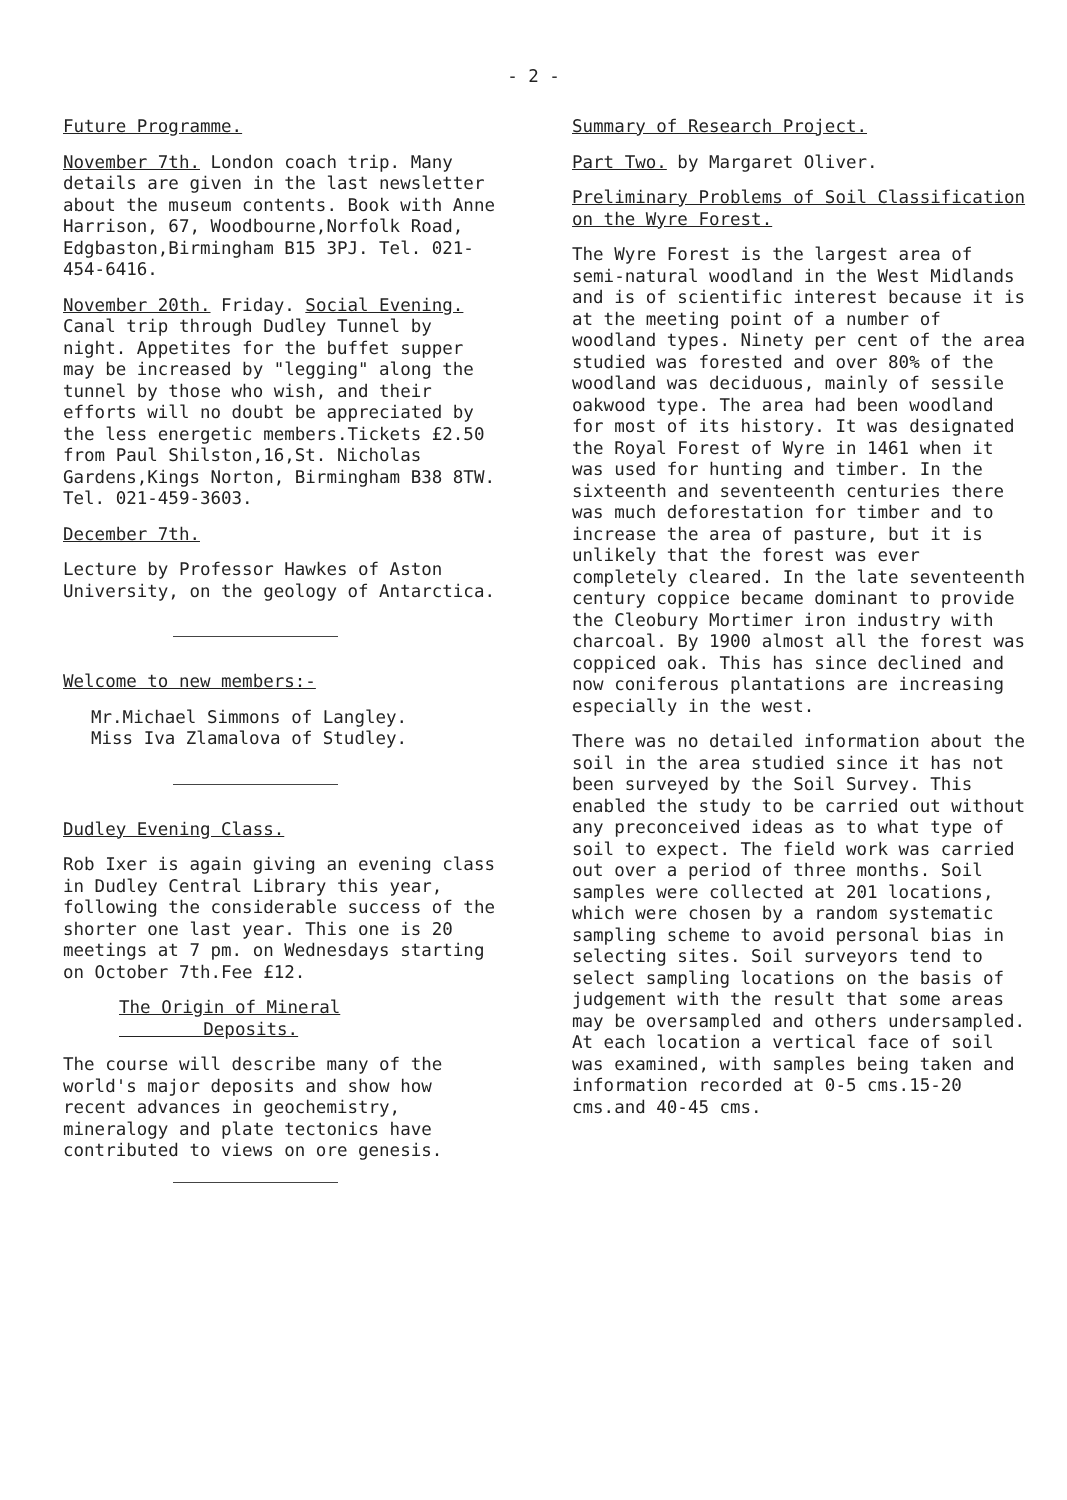- 2 -
Future Programme.
November 7th. London coach trip. Many details are given in the last newsletter about the museum contents. Book with Anne Harrison, 67, Woodbourne,Norfolk Road, Edgbaston,Birmingham B15 3PJ. Tel. 021-454-6416.
November 20th. Friday. Social Evening. Canal trip through Dudley Tunnel by night. Appetites for the buffet supper may be increased by "legging" along the tunnel by those who wish, and their efforts will no doubt be appreciated by the less energetic members.Tickets £2.50 from Paul Shilston,16,St. Nicholas Gardens,Kings Norton, Birmingham B38 8TW. Tel. 021-459-3603.
December 7th.
Lecture by Professor Hawkes of Aston University, on the geology of Antarctica.
Welcome to new members:-
Mr.Michael Simmons of Langley.
Miss Iva Zlamalova of Studley.
Dudley Evening Class.
Rob Ixer is again giving an evening class in Dudley Central Library this year, following the considerable success of the shorter one last year. This one is 20 meetings at 7 pm. on Wednesdays starting on October 7th.Fee £12.
The Origin of Mineral
Deposits.
The course will describe many of the world's major deposits and show how recent advances in geochemistry, mineralogy and plate tectonics have contributed to views on ore genesis.
Summary of Research Project.
Part Two. by Margaret Oliver.
Preliminary Problems of Soil Classification on the Wyre Forest.
The Wyre Forest is the largest area of semi-natural woodland in the West Midlands and is of scientific interest because it is at the meeting point of a number of woodland types. Ninety per cent of the area studied was forested and over 80% of the woodland was deciduous, mainly of sessile oakwood type. The area had been woodland for most of its history. It was designated the Royal Forest of Wyre in 1461 when it was used for hunting and timber. In the sixteenth and seventeenth centuries there was much deforestation for timber and to increase the area of pasture, but it is unlikely that the forest was ever completely cleared. In the late seventeenth century coppice became dominant to provide the Cleobury Mortimer iron industry with charcoal. By 1900 almost all the forest was coppiced oak. This has since declined and now coniferous plantations are increasing especially in the west.
There was no detailed information about the soil in the area studied since it has not been surveyed by the Soil Survey. This enabled the study to be carried out without any preconceived ideas as to what type of soil to expect. The field work was carried out over a period of three months. Soil samples were collected at 201 locations, which were chosen by a random systematic sampling scheme to avoid personal bias in selecting sites. Soil surveyors tend to select sampling locations on the basis of judgement with the result that some areas may be oversampled and others undersampled. At each location a vertical face of soil was examined, with samples being taken and information recorded at 0-5 cms.15-20 cms.and 40-45 cms.